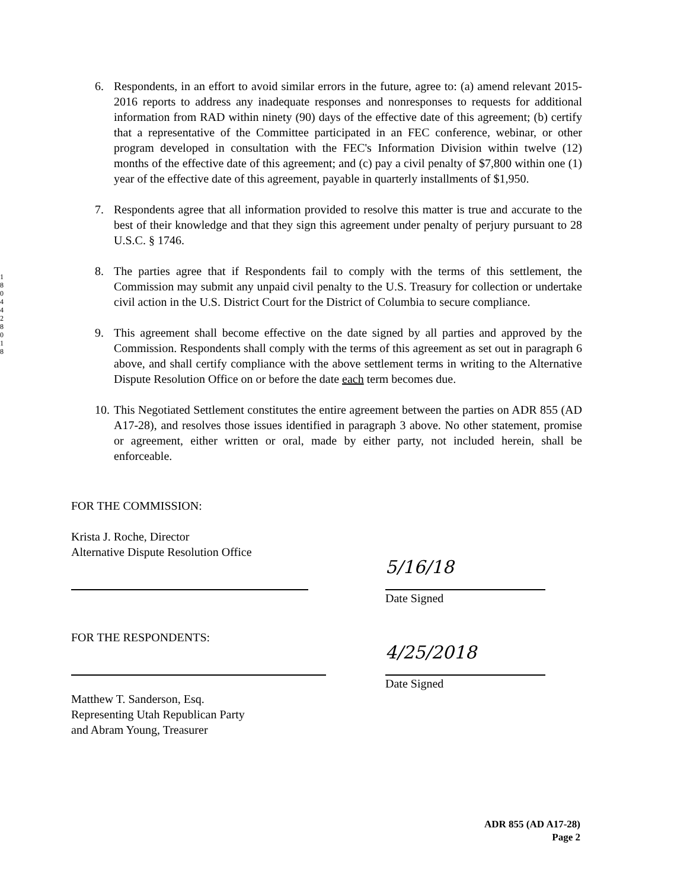1
8
0
4
4
2
8
0
1
8
6. Respondents, in an effort to avoid similar errors in the future, agree to: (a) amend relevant 2015-2016 reports to address any inadequate responses and nonresponses to requests for additional information from RAD within ninety (90) days of the effective date of this agreement; (b) certify that a representative of the Committee participated in an FEC conference, webinar, or other program developed in consultation with the FEC's Information Division within twelve (12) months of the effective date of this agreement; and (c) pay a civil penalty of $7,800 within one (1) year of the effective date of this agreement, payable in quarterly installments of $1,950.
7. Respondents agree that all information provided to resolve this matter is true and accurate to the best of their knowledge and that they sign this agreement under penalty of perjury pursuant to 28 U.S.C. § 1746.
8. The parties agree that if Respondents fail to comply with the terms of this settlement, the Commission may submit any unpaid civil penalty to the U.S. Treasury for collection or undertake civil action in the U.S. District Court for the District of Columbia to secure compliance.
9. This agreement shall become effective on the date signed by all parties and approved by the Commission. Respondents shall comply with the terms of this agreement as set out in paragraph 6 above, and shall certify compliance with the above settlement terms in writing to the Alternative Dispute Resolution Office on or before the date each term becomes due.
10. This Negotiated Settlement constitutes the entire agreement between the parties on ADR 855 (AD A17-28), and resolves those issues identified in paragraph 3 above. No other statement, promise or agreement, either written or oral, made by either party, not included herein, shall be enforceable.
FOR THE COMMISSION:
Krista J. Roche, Director
Alternative Dispute Resolution Office
5/16/18
Date Signed
FOR THE RESPONDENTS:
4/25/2018
Date Signed
Matthew T. Sanderson, Esq.
Representing Utah Republican Party
and Abram Young, Treasurer
ADR 855 (AD A17-28)
Page 2